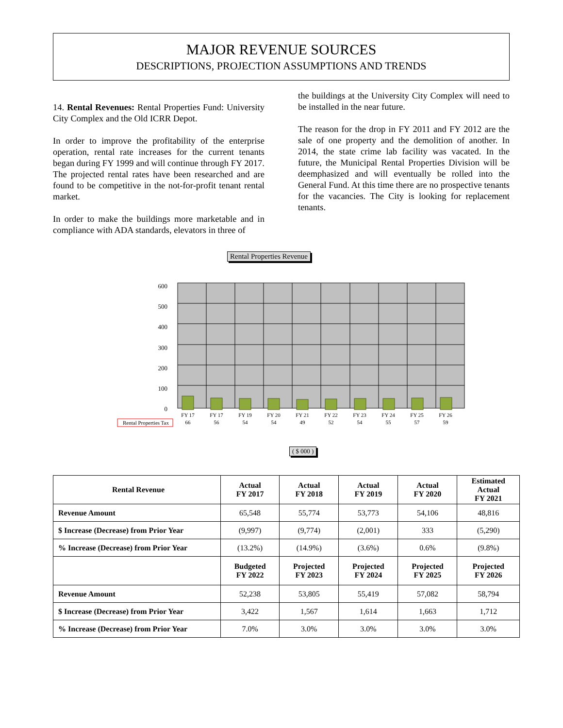MAJOR REVENUE SOURCES
DESCRIPTIONS, PROJECTION ASSUMPTIONS AND TRENDS
14. Rental Revenues: Rental Properties Fund: University City Complex and the Old ICRR Depot.
In order to improve the profitability of the enterprise operation, rental rate increases for the current tenants began during FY 1999 and will continue through FY 2017. The projected rental rates have been researched and are found to be competitive in the not-for-profit tenant rental market.
In order to make the buildings more marketable and in compliance with ADA standards, elevators in three of
the buildings at the University City Complex will need to be installed in the near future.
The reason for the drop in FY 2011 and FY 2012 are the sale of one property and the demolition of another. In 2014, the state crime lab facility was vacated. In the future, the Municipal Rental Properties Division will be deemphasized and will eventually be rolled into the General Fund. At this time there are no prospective tenants for the vacancies. The City is looking for replacement tenants.
Rental Properties Revenue
600
500
400
300
200
100
0
Rental Properties Tax
FY 17
FY 17
FY 19
FY 20
FY 21
FY 22
FY 23
FY 24
FY 25
FY 26
66
56
54
54
49
52
54
55
57
59
( $ 000 )
| Rental Revenue | Actual FY 2017 | Actual FY 2018 | Actual FY 2019 | Actual FY 2020 | Estimated Actual FY 2021 |
| --- | --- | --- | --- | --- | --- |
| Revenue Amount | 65,548 | 55,774 | 53,773 | 54,106 | 48,816 |
| $ Increase (Decrease) from Prior Year | (9,997) | (9,774) | (2,001) | 333 | (5,290) |
| % Increase (Decrease) from Prior Year | (13.2%) | (14.9%) | (3.6%) | 0.6% | (9.8%) |
| | Budgeted FY 2022 | Projected FY 2023 | Projected FY 2024 | Projected FY 2025 | Projected FY 2026 |
| Revenue Amount | 52,238 | 53,805 | 55,419 | 57,082 | 58,794 |
| $ Increase (Decrease) from Prior Year | 3,422 | 1,567 | 1,614 | 1,663 | 1,712 |
| % Increase (Decrease) from Prior Year | 7.0% | 3.0% | 3.0% | 3.0% | 3.0% |